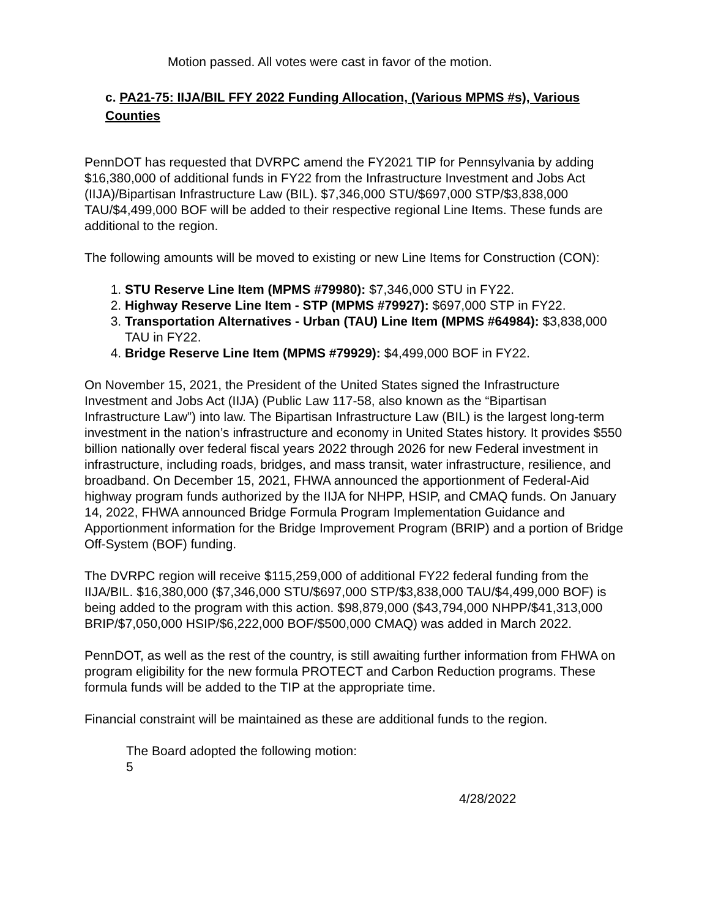Motion passed. All votes were cast in favor of the motion.
c. PA21-75: IIJA/BIL FFY 2022 Funding Allocation, (Various MPMS #s), Various Counties
PennDOT has requested that DVRPC amend the FY2021 TIP for Pennsylvania by adding $16,380,000 of additional funds in FY22 from the Infrastructure Investment and Jobs Act (IIJA)/Bipartisan Infrastructure Law (BIL). $7,346,000 STU/$697,000 STP/$3,838,000 TAU/$4,499,000 BOF will be added to their respective regional Line Items. These funds are additional to the region.
The following amounts will be moved to existing or new Line Items for Construction (CON):
1. STU Reserve Line Item (MPMS #79980): $7,346,000 STU in FY22.
2. Highway Reserve Line Item - STP (MPMS #79927): $697,000 STP in FY22.
3. Transportation Alternatives - Urban (TAU) Line Item (MPMS #64984): $3,838,000 TAU in FY22.
4. Bridge Reserve Line Item (MPMS #79929): $4,499,000 BOF in FY22.
On November 15, 2021, the President of the United States signed the Infrastructure Investment and Jobs Act (IIJA) (Public Law 117-58, also known as the “Bipartisan Infrastructure Law”) into law. The Bipartisan Infrastructure Law (BIL) is the largest long-term investment in the nation’s infrastructure and economy in United States history. It provides $550 billion nationally over federal fiscal years 2022 through 2026 for new Federal investment in infrastructure, including roads, bridges, and mass transit, water infrastructure, resilience, and broadband. On December 15, 2021, FHWA announced the apportionment of Federal-Aid highway program funds authorized by the IIJA for NHPP, HSIP, and CMAQ funds. On January 14, 2022, FHWA announced Bridge Formula Program Implementation Guidance and Apportionment information for the Bridge Improvement Program (BRIP) and a portion of Bridge Off-System (BOF) funding.
The DVRPC region will receive $115,259,000 of additional FY22 federal funding from the IIJA/BIL. $16,380,000 ($7,346,000 STU/$697,000 STP/$3,838,000 TAU/$4,499,000 BOF) is being added to the program with this action. $98,879,000 ($43,794,000 NHPP/$41,313,000 BRIP/$7,050,000 HSIP/$6,222,000 BOF/$500,000 CMAQ) was added in March 2022.
PennDOT, as well as the rest of the country, is still awaiting further information from FHWA on program eligibility for the new formula PROTECT and Carbon Reduction programs. These formula funds will be added to the TIP at the appropriate time.
Financial constraint will be maintained as these are additional funds to the region.
The Board adopted the following motion:
5
4/28/2022